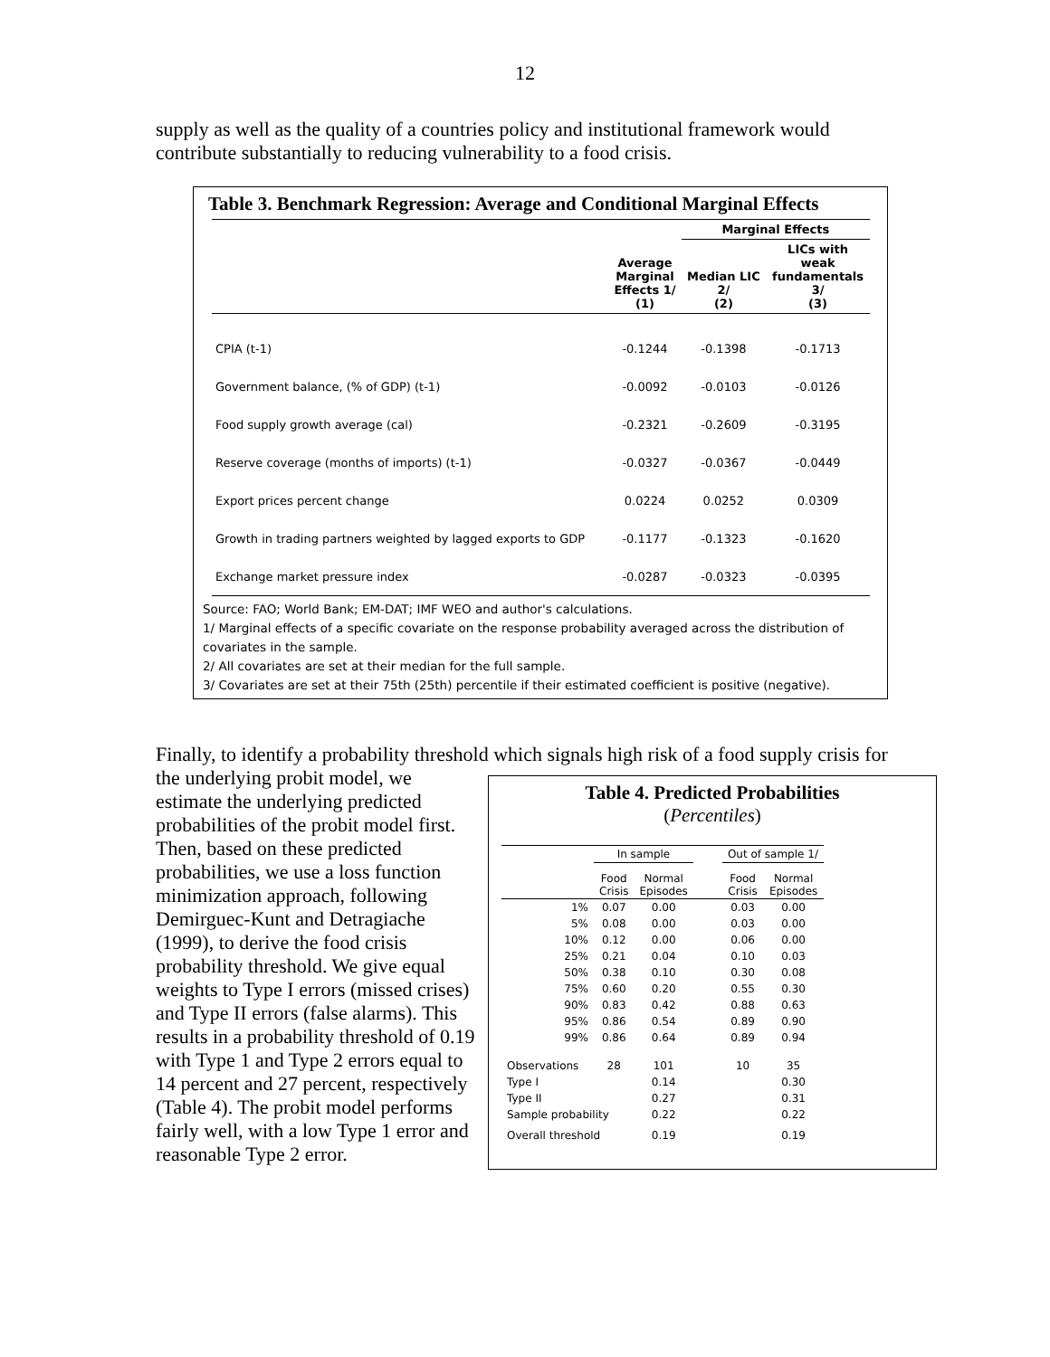12
supply as well as the quality of a countries policy and institutional framework would contribute substantially to reducing vulnerability to a food crisis.
Table 3. Benchmark Regression: Average and Conditional Marginal Effects
| | | Marginal Effects | |
| --- | --- | --- | --- |
| | Average Marginal Effects 1/ (1) | Median LIC 2/ (2) | LICs with weak fundamentals 3/ (3) |
| CPIA (t-1) | -0.1244 | -0.1398 | -0.1713 |
| Government balance, (% of GDP) (t-1) | -0.0092 | -0.0103 | -0.0126 |
| Food supply growth average (cal) | -0.2321 | -0.2609 | -0.3195 |
| Reserve coverage (months of imports) (t-1) | -0.0327 | -0.0367 | -0.0449 |
| Export prices percent change | 0.0224 | 0.0252 | 0.0309 |
| Growth in trading partners weighted by lagged exports to GDP | -0.1177 | -0.1323 | -0.1620 |
| Exchange market pressure index | -0.0287 | -0.0323 | -0.0395 |
Source: FAO; World Bank; EM-DAT; IMF WEO and author's calculations.
1/ Marginal effects of a specific covariate on the response probability averaged across the distribution of covariates in the sample.
2/ All covariates are set at their median for the full sample.
3/ Covariates are set at their 75th (25th) percentile if their estimated coefficient is positive (negative).
Finally, to identify a probability threshold which signals high risk of a food supply crisis for
the underlying probit model, we estimate the underlying predicted probabilities of the probit model first. Then, based on these predicted probabilities, we use a loss function minimization approach, following Demirguec-Kunt and Detragiache (1999), to derive the food crisis probability threshold. We give equal weights to Type I errors (missed crises) and Type II errors (false alarms). This results in a probability threshold of 0.19 with Type 1 and Type 2 errors equal to 14 percent and 27 percent, respectively (Table 4). The probit model performs fairly well, with a low Type 1 error and reasonable Type 2 error.
Table 4. Predicted Probabilities
(Percentiles)
| | In sample | | | Out of sample 1/ | |
| | Food Crisis | Normal Episodes | | Food Crisis | Normal Episodes |
| 1% | 0.07 | 0.00 | | 0.03 | 0.00 |
| 5% | 0.08 | 0.00 | | 0.03 | 0.00 |
| 10% | 0.12 | 0.00 | | 0.06 | 0.00 |
| 25% | 0.21 | 0.04 | | 0.10 | 0.03 |
| 50% | 0.38 | 0.10 | | 0.30 | 0.08 |
| 75% | 0.60 | 0.20 | | 0.55 | 0.30 |
| 90% | 0.83 | 0.42 | | 0.88 | 0.63 |
| 95% | 0.86 | 0.54 | | 0.89 | 0.90 |
| 99% | 0.86 | 0.64 | | 0.89 | 0.94 |
| Observations | 28 | 101 | | 10 | 35 |
| Type I | | 0.14 | | | 0.30 |
| Type II | | 0.27 | | | 0.31 |
| Sample probability | | 0.22 | | | 0.22 |
| Overall threshold | | 0.19 | | | 0.19 |